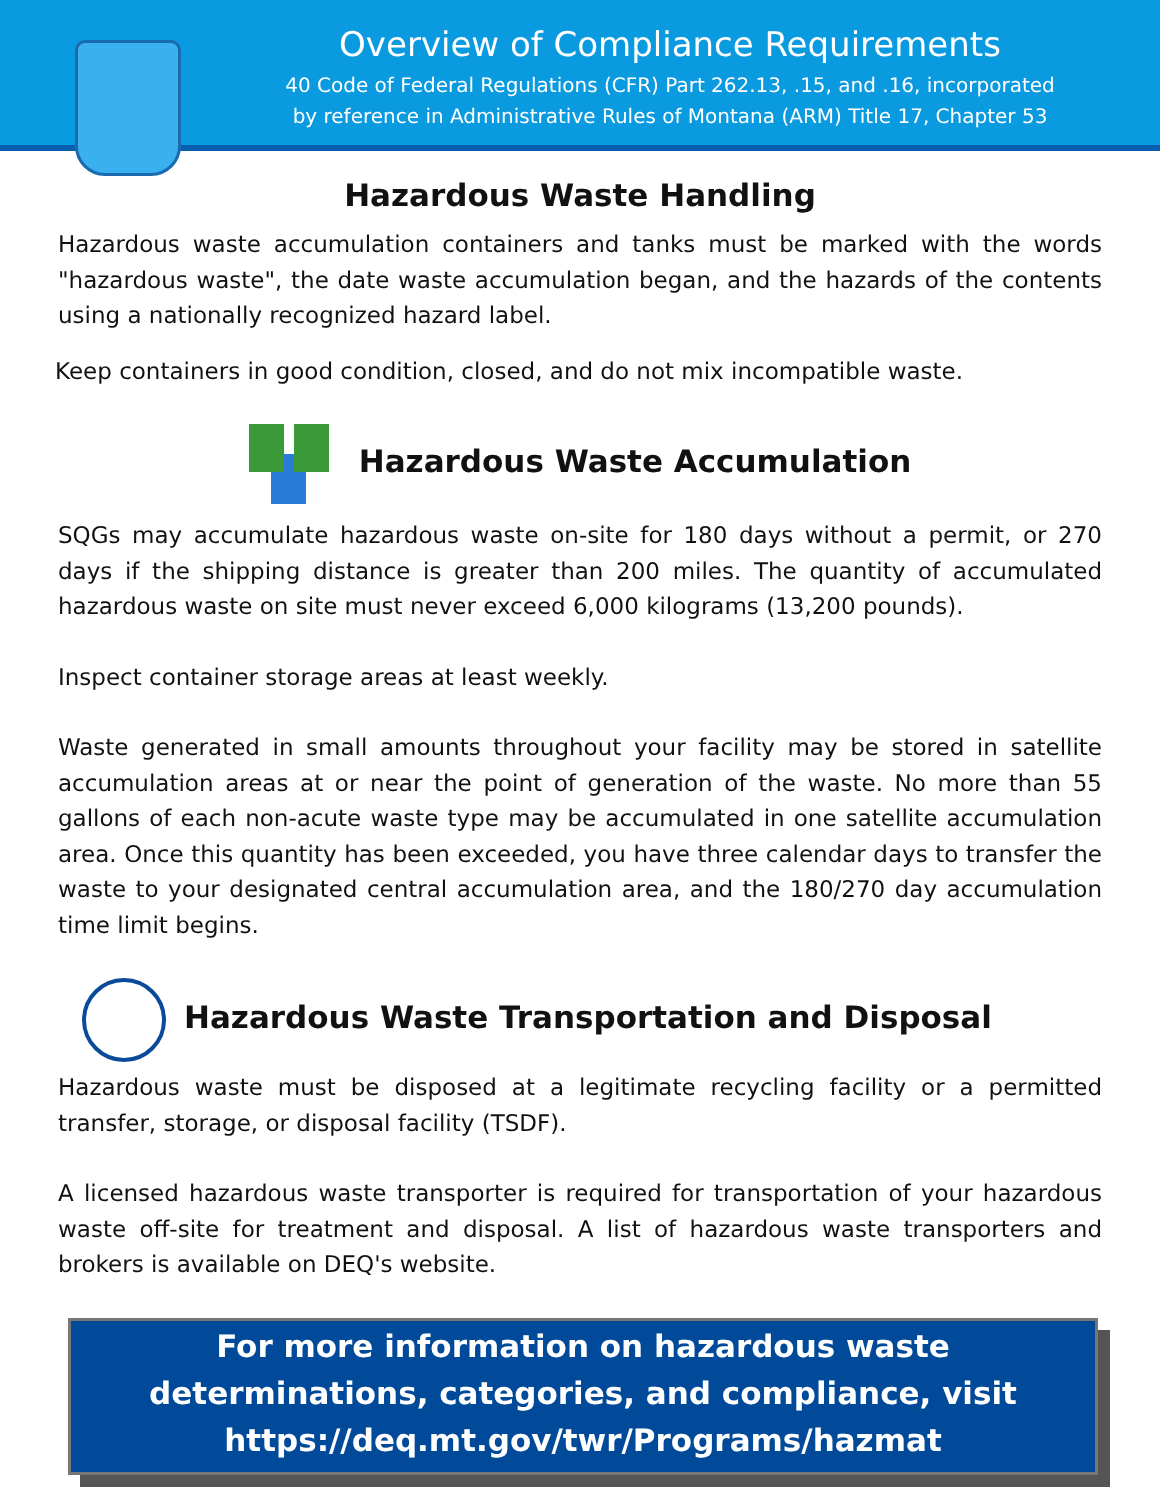Overview of Compliance Requirements
40 Code of Federal Regulations (CFR) Part 262.13, .15, and .16, incorporated
by reference in Administrative Rules of Montana (ARM) Title 17, Chapter 53
Hazardous Waste Handling
Hazardous waste accumulation containers and tanks must be marked with the words "hazardous waste", the date waste accumulation began, and the hazards of the contents using a nationally recognized hazard label.
Keep containers in good condition, closed, and do not mix incompatible waste.
Hazardous Waste Accumulation
SQGs may accumulate hazardous waste on-site for 180 days without a permit, or 270 days if the shipping distance is greater than 200 miles. The quantity of accumulated hazardous waste on site must never exceed 6,000 kilograms (13,200 pounds).
Inspect container storage areas at least weekly.
Waste generated in small amounts throughout your facility may be stored in satellite accumulation areas at or near the point of generation of the waste. No more than 55 gallons of each non-acute waste type may be accumulated in one satellite accumulation area. Once this quantity has been exceeded, you have three calendar days to transfer the waste to your designated central accumulation area, and the 180/270 day accumulation time limit begins.
Hazardous Waste Transportation and Disposal
Hazardous waste must be disposed at a legitimate recycling facility or a permitted transfer, storage, or disposal facility (TSDF).
A licensed hazardous waste transporter is required for transportation of your hazardous waste off-site for treatment and disposal. A list of hazardous waste transporters and brokers is available on DEQ's website.
For more information on hazardous waste
determinations, categories, and compliance, visit
https://deq.mt.gov/twr/Programs/hazmat